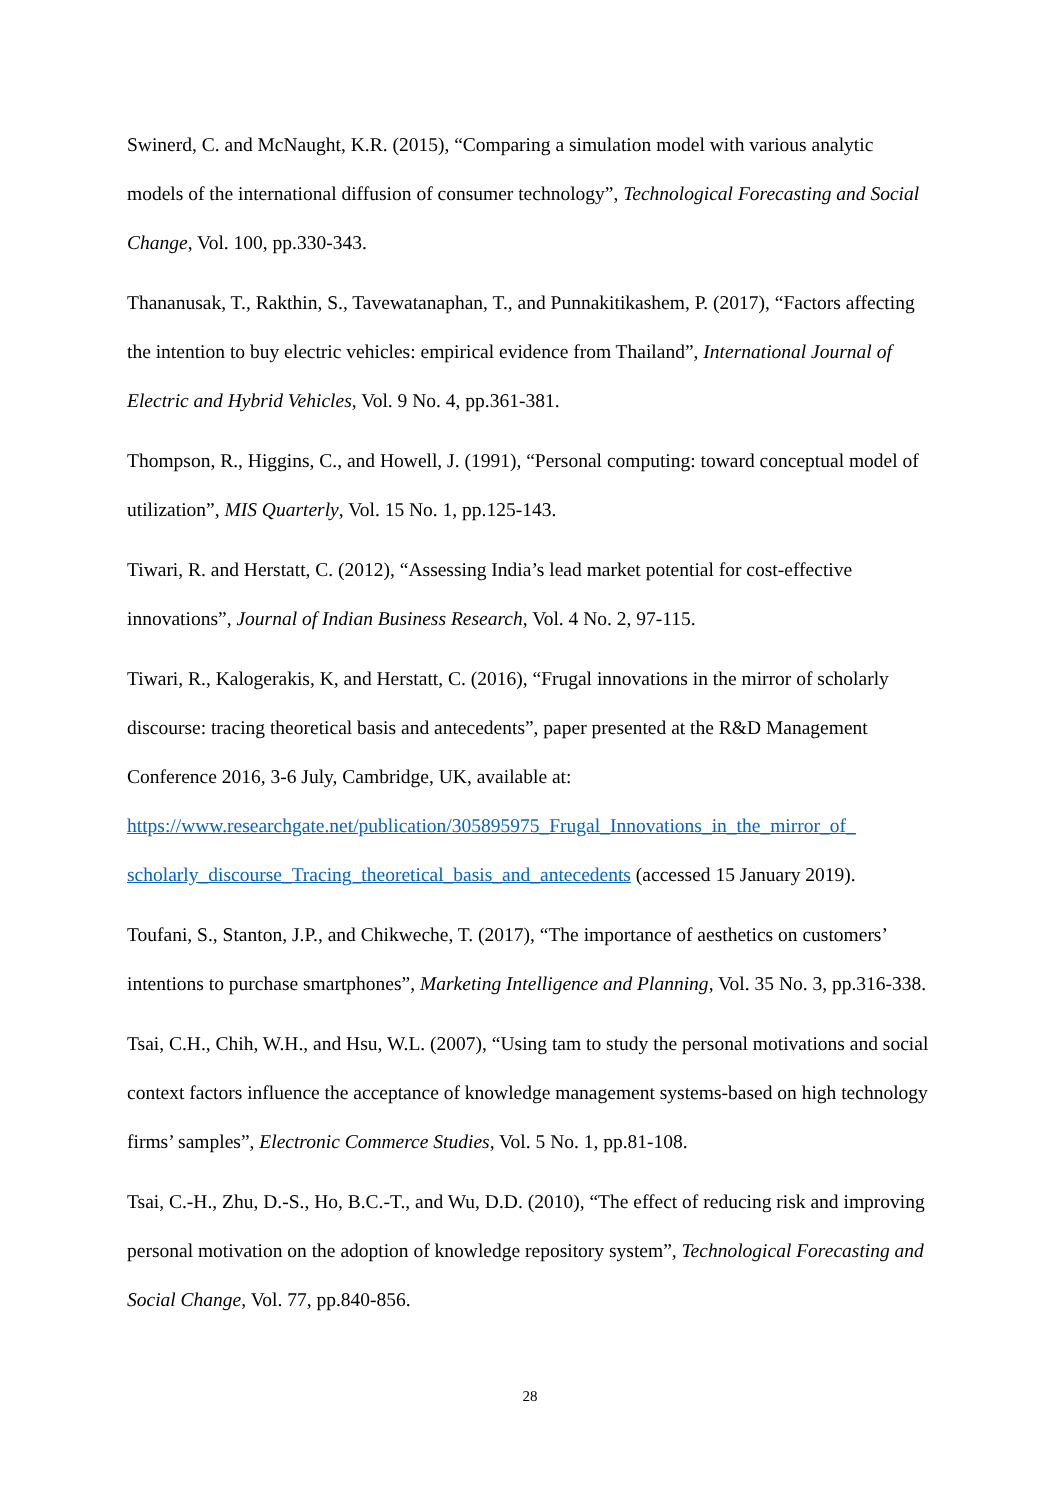Swinerd, C. and McNaught, K.R. (2015), “Comparing a simulation model with various analytic models of the international diffusion of consumer technology”, Technological Forecasting and Social Change, Vol. 100, pp.330-343.
Thananusak, T., Rakthin, S., Tavewatanaphan, T., and Punnakitikashem, P. (2017), “Factors affecting the intention to buy electric vehicles: empirical evidence from Thailand”, International Journal of Electric and Hybrid Vehicles, Vol. 9 No. 4, pp.361-381.
Thompson, R., Higgins, C., and Howell, J. (1991), “Personal computing: toward conceptual model of utilization”, MIS Quarterly, Vol. 15 No. 1, pp.125-143.
Tiwari, R. and Herstatt, C. (2012), “Assessing India’s lead market potential for cost-effective innovations”, Journal of Indian Business Research, Vol. 4 No. 2, 97-115.
Tiwari, R., Kalogerakis, K, and Herstatt, C. (2016), “Frugal innovations in the mirror of scholarly discourse: tracing theoretical basis and antecedents”, paper presented at the R&D Management Conference 2016, 3-6 July, Cambridge, UK, available at: https://www.researchgate.net/publication/305895975_Frugal_Innovations_in_the_mirror_of_ scholarly_discourse_Tracing_theoretical_basis_and_antecedents (accessed 15 January 2019).
Toufani, S., Stanton, J.P., and Chikweche, T. (2017), “The importance of aesthetics on customers’ intentions to purchase smartphones”, Marketing Intelligence and Planning, Vol. 35 No. 3, pp.316-338.
Tsai, C.H., Chih, W.H., and Hsu, W.L. (2007), “Using tam to study the personal motivations and social context factors influence the acceptance of knowledge management systems-based on high technology firms’ samples”, Electronic Commerce Studies, Vol. 5 No. 1, pp.81-108.
Tsai, C.-H., Zhu, D.-S., Ho, B.C.-T., and Wu, D.D. (2010), “The effect of reducing risk and improving personal motivation on the adoption of knowledge repository system”, Technological Forecasting and Social Change, Vol. 77, pp.840-856.
28